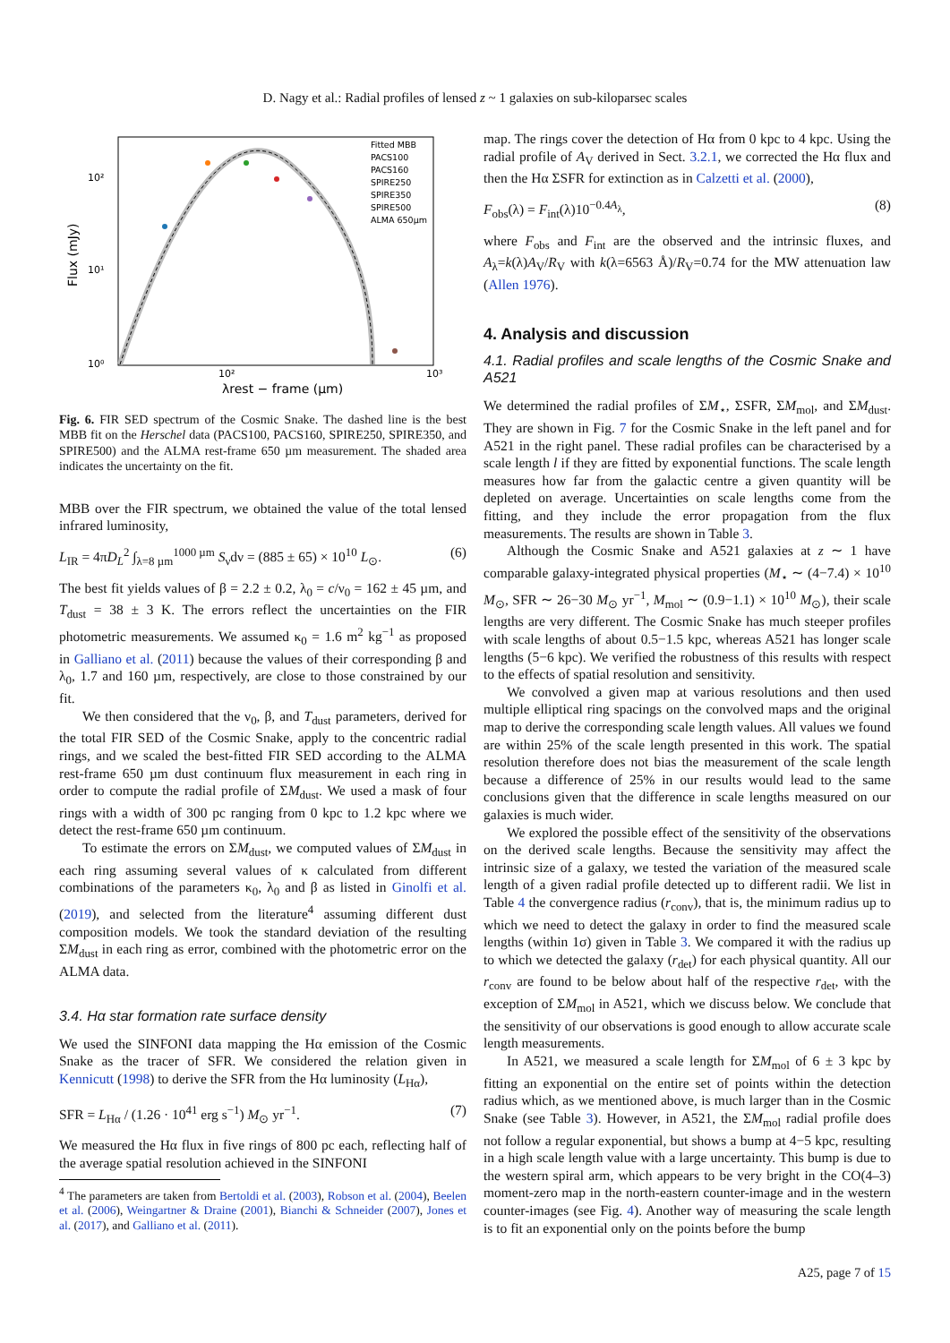D. Nagy et al.: Radial profiles of lensed z ~ 1 galaxies on sub-kiloparsec scales
10²
10¹
10⁰
10²
10³
Flux (mJy)
λrest − frame (μm)
Fitted MBB
PACS100
PACS160
SPIRE250
SPIRE350
SPIRE500
ALMA 650μm
Fig. 6. FIR SED spectrum of the Cosmic Snake. The dashed line is the best MBB fit on the Herschel data (PACS100, PACS160, SPIRE250, SPIRE350, and SPIRE500) and the ALMA rest-frame 650 µm measurement. The shaded area indicates the uncertainty on the fit.
MBB over the FIR spectrum, we obtained the value of the total lensed infrared luminosity,
L<sub>IR</sub> = 4πD<sub>L</sub><sup>2</sup> ∫<sub>λ=8 µm</sub><sup>1000 µm</sup> S<sub>ν</sub>dν = (885 ± 65) × 10<sup>10</sup> L<sub>⊙</sub>. (6)
The best fit yields values of β = 2.2 ± 0.2, λ<sub>0</sub> = c/ν<sub>0</sub> = 162 ± 45 µm, and T<sub>dust</sub> = 38 ± 3 K. The errors reflect the uncertainties on the FIR photometric measurements. We assumed κ<sub>0</sub> = 1.6 m<sup>2</sup> kg<sup>−1</sup> as proposed in Galliano et al. (2011) because the values of their corresponding β and λ<sub>0</sub>, 1.7 and 160 µm, respectively, are close to those constrained by our fit.
We then considered that the ν<sub>0</sub>, β, and T<sub>dust</sub> parameters, derived for the total FIR SED of the Cosmic Snake, apply to the concentric radial rings, and we scaled the best-fitted FIR SED according to the ALMA rest-frame 650 µm dust continuum flux measurement in each ring in order to compute the radial profile of ΣM<sub>dust</sub>. We used a mask of four rings with a width of 300 pc ranging from 0 kpc to 1.2 kpc where we detect the rest-frame 650 µm continuum.
To estimate the errors on ΣM<sub>dust</sub>, we computed values of ΣM<sub>dust</sub> in each ring assuming several values of κ calculated from different combinations of the parameters κ<sub>0</sub>, λ<sub>0</sub> and β as listed in Ginolfi et al. (2019), and selected from the literature<sup>4</sup> assuming different dust composition models. We took the standard deviation of the resulting ΣM<sub>dust</sub> in each ring as error, combined with the photometric error on the ALMA data.
3.4. Hα star formation rate surface density
We used the SINFONI data mapping the Hα emission of the Cosmic Snake as the tracer of SFR. We considered the relation given in Kennicutt (1998) to derive the SFR from the Hα luminosity (L<sub>Hα</sub>),
SFR = L<sub>Hα</sub> / (1.26 · 10<sup>41</sup> erg s<sup>−1</sup>) M<sub>⊙</sub> yr<sup>−1</sup>. (7)
We measured the Hα flux in five rings of 800 pc each, reflecting half of the average spatial resolution achieved in the SINFONI
<sup>4</sup> The parameters are taken from Bertoldi et al. (2003), Robson et al. (2004), Beelen et al. (2006), Weingartner & Draine (2001), Bianchi & Schneider (2007), Jones et al. (2017), and Galliano et al. (2011).
map. The rings cover the detection of Hα from 0 kpc to 4 kpc. Using the radial profile of A<sub>V</sub> derived in Sect. 3.2.1, we corrected the Hα flux and then the Hα ΣSFR for extinction as in Calzetti et al. (2000),
F<sub>obs</sub>(λ) = F<sub>int</sub>(λ)10<sup>−0.4A<sub>λ</sub></sup>, (8)
where F<sub>obs</sub> and F<sub>int</sub> are the observed and the intrinsic fluxes, and A<sub>λ</sub>=k(λ)A<sub>V</sub>/R<sub>V</sub> with k(λ=6563 Å)/R<sub>V</sub>=0.74 for the MW attenuation law (Allen 1976).
4. Analysis and discussion
4.1. Radial profiles and scale lengths of the Cosmic Snake and A521
We determined the radial profiles of ΣM<sub>⋆</sub>, ΣSFR, ΣM<sub>mol</sub>, and ΣM<sub>dust</sub>. They are shown in Fig. 7 for the Cosmic Snake in the left panel and for A521 in the right panel. These radial profiles can be characterised by a scale length l if they are fitted by exponential functions. The scale length measures how far from the galactic centre a given quantity will be depleted on average. Uncertainties on scale lengths come from the fitting, and they include the error propagation from the flux measurements. The results are shown in Table 3.
Although the Cosmic Snake and A521 galaxies at z ∼ 1 have comparable galaxy-integrated physical properties (M<sub>⋆</sub> ∼ (4−7.4) × 10<sup>10</sup> M<sub>⊙</sub>, SFR ∼ 26−30 M<sub>⊙</sub> yr<sup>−1</sup>, M<sub>mol</sub> ∼ (0.9−1.1) × 10<sup>10</sup> M<sub>⊙</sub>), their scale lengths are very different. The Cosmic Snake has much steeper profiles with scale lengths of about 0.5−1.5 kpc, whereas A521 has longer scale lengths (5−6 kpc). We verified the robustness of this results with respect to the effects of spatial resolution and sensitivity.
We convolved a given map at various resolutions and then used multiple elliptical ring spacings on the convolved maps and the original map to derive the corresponding scale length values. All values we found are within 25% of the scale length presented in this work. The spatial resolution therefore does not bias the measurement of the scale length because a difference of 25% in our results would lead to the same conclusions given that the difference in scale lengths measured on our galaxies is much wider.
We explored the possible effect of the sensitivity of the observations on the derived scale lengths. Because the sensitivity may affect the intrinsic size of a galaxy, we tested the variation of the measured scale length of a given radial profile detected up to different radii. We list in Table 4 the convergence radius (r<sub>conv</sub>), that is, the minimum radius up to which we need to detect the galaxy in order to find the measured scale lengths (within 1σ) given in Table 3. We compared it with the radius up to which we detected the galaxy (r<sub>det</sub>) for each physical quantity. All our r<sub>conv</sub> are found to be below about half of the respective r<sub>det</sub>, with the exception of ΣM<sub>mol</sub> in A521, which we discuss below. We conclude that the sensitivity of our observations is good enough to allow accurate scale length measurements.
In A521, we measured a scale length for ΣM<sub>mol</sub> of 6 ± 3 kpc by fitting an exponential on the entire set of points within the detection radius which, as we mentioned above, is much larger than in the Cosmic Snake (see Table 3). However, in A521, the ΣM<sub>mol</sub> radial profile does not follow a regular exponential, but shows a bump at 4−5 kpc, resulting in a high scale length value with a large uncertainty. This bump is due to the western spiral arm, which appears to be very bright in the CO(4–3) moment-zero map in the north-eastern counter-image and in the western counter-images (see Fig. 4). Another way of measuring the scale length is to fit an exponential only on the points before the bump
A25, page 7 of 15